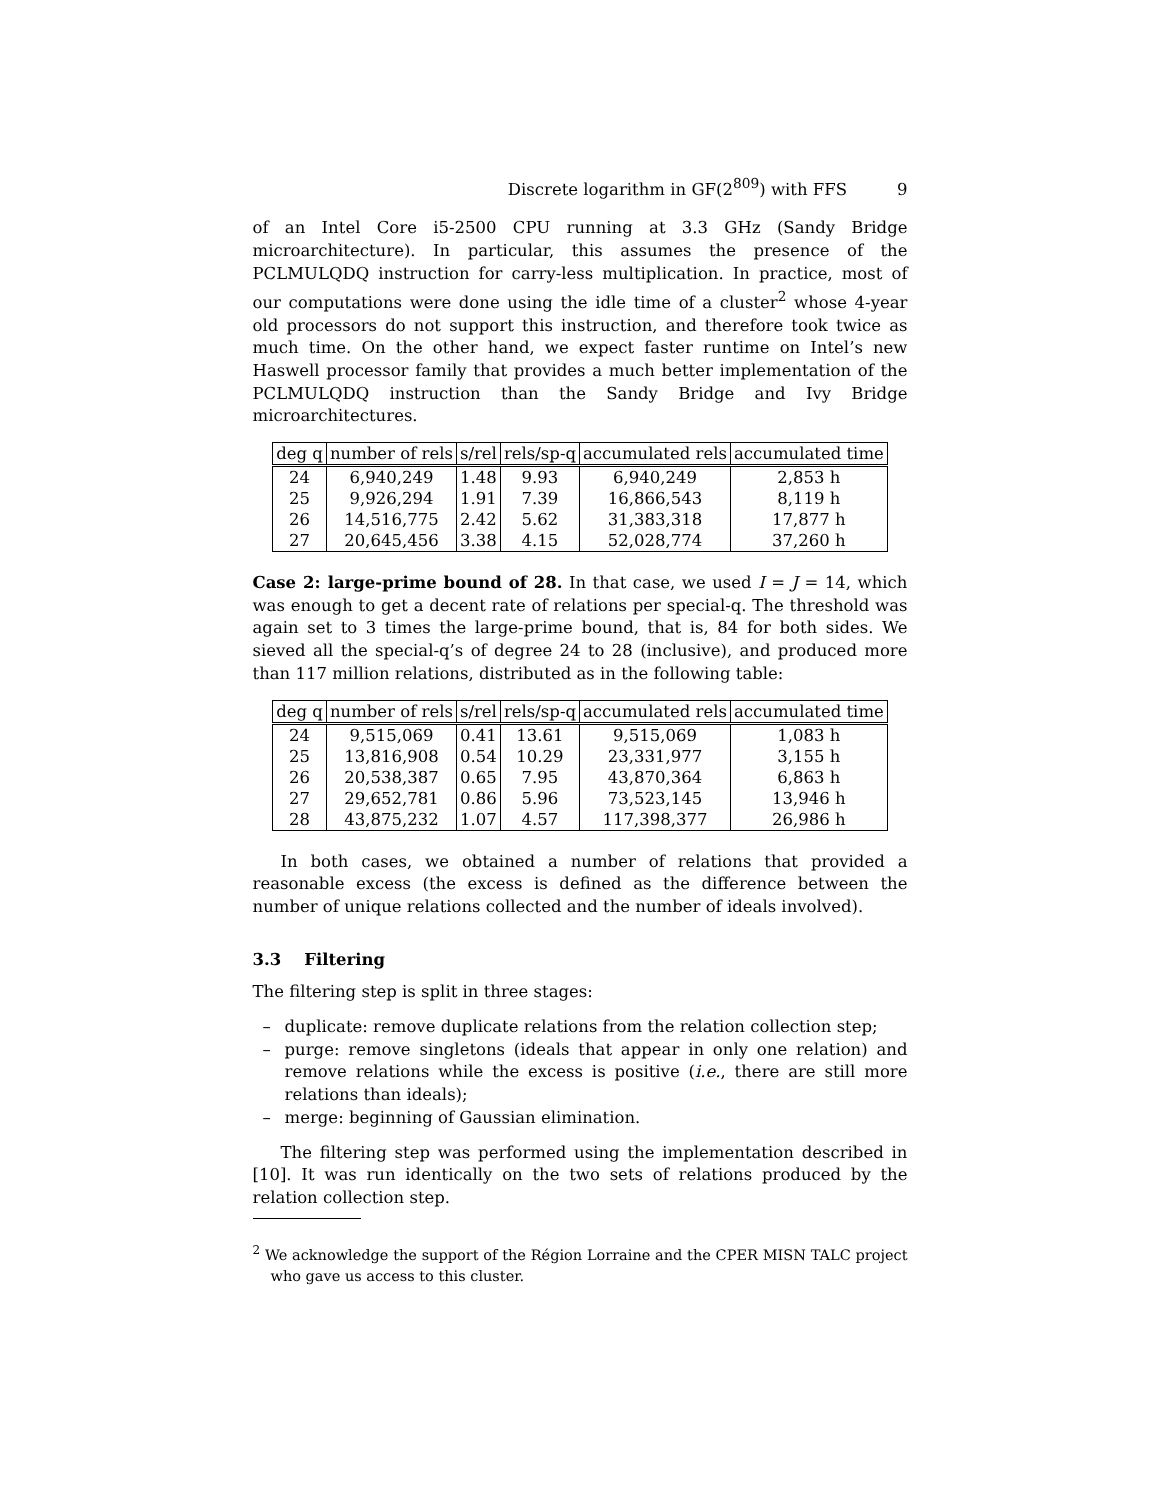Discrete logarithm in GF(2<sup>809</sup>) with FFS 9
of an Intel Core i5-2500 CPU running at 3.3 GHz (Sandy Bridge microarchitecture). In particular, this assumes the presence of the PCLMULQDQ instruction for carry-less multiplication. In practice, most of our computations were done using the idle time of a cluster<sup>2</sup> whose 4-year old processors do not support this instruction, and therefore took twice as much time. On the other hand, we expect faster runtime on Intel’s new Haswell processor family that provides a much better implementation of the PCLMULQDQ instruction than the Sandy Bridge and Ivy Bridge microarchitectures.
| deg q | number of rels | s/rel | rels/sp-q | accumulated rels | accumulated time |
| --- | --- | --- | --- | --- | --- |
| 24 | 6,940,249 | 1.48 | 9.93 | 6,940,249 | 2,853 h |
| 25 | 9,926,294 | 1.91 | 7.39 | 16,866,543 | 8,119 h |
| 26 | 14,516,775 | 2.42 | 5.62 | 31,383,318 | 17,877 h |
| 27 | 20,645,456 | 3.38 | 4.15 | 52,028,774 | 37,260 h |
Case 2: large-prime bound of 28. In that case, we used I = J = 14, which was enough to get a decent rate of relations per special-q. The threshold was again set to 3 times the large-prime bound, that is, 84 for both sides. We sieved all the special-q’s of degree 24 to 28 (inclusive), and produced more than 117 million relations, distributed as in the following table:
| deg q | number of rels | s/rel | rels/sp-q | accumulated rels | accumulated time |
| --- | --- | --- | --- | --- | --- |
| 24 | 9,515,069 | 0.41 | 13.61 | 9,515,069 | 1,083 h |
| 25 | 13,816,908 | 0.54 | 10.29 | 23,331,977 | 3,155 h |
| 26 | 20,538,387 | 0.65 | 7.95 | 43,870,364 | 6,863 h |
| 27 | 29,652,781 | 0.86 | 5.96 | 73,523,145 | 13,946 h |
| 28 | 43,875,232 | 1.07 | 4.57 | 117,398,377 | 26,986 h |
In both cases, we obtained a number of relations that provided a reasonable excess (the excess is defined as the difference between the number of unique relations collected and the number of ideals involved).
3.3 Filtering
The filtering step is split in three stages:
– duplicate: remove duplicate relations from the relation collection step;
– purge: remove singletons (ideals that appear in only one relation) and remove relations while the excess is positive (i.e., there are still more relations than ideals);
– merge: beginning of Gaussian elimination.
The filtering step was performed using the implementation described in [10]. It was run identically on the two sets of relations produced by the relation collection step.
<sup>2</sup> We acknowledge the support of the Région Lorraine and the CPER MISN TALC project who gave us access to this cluster.